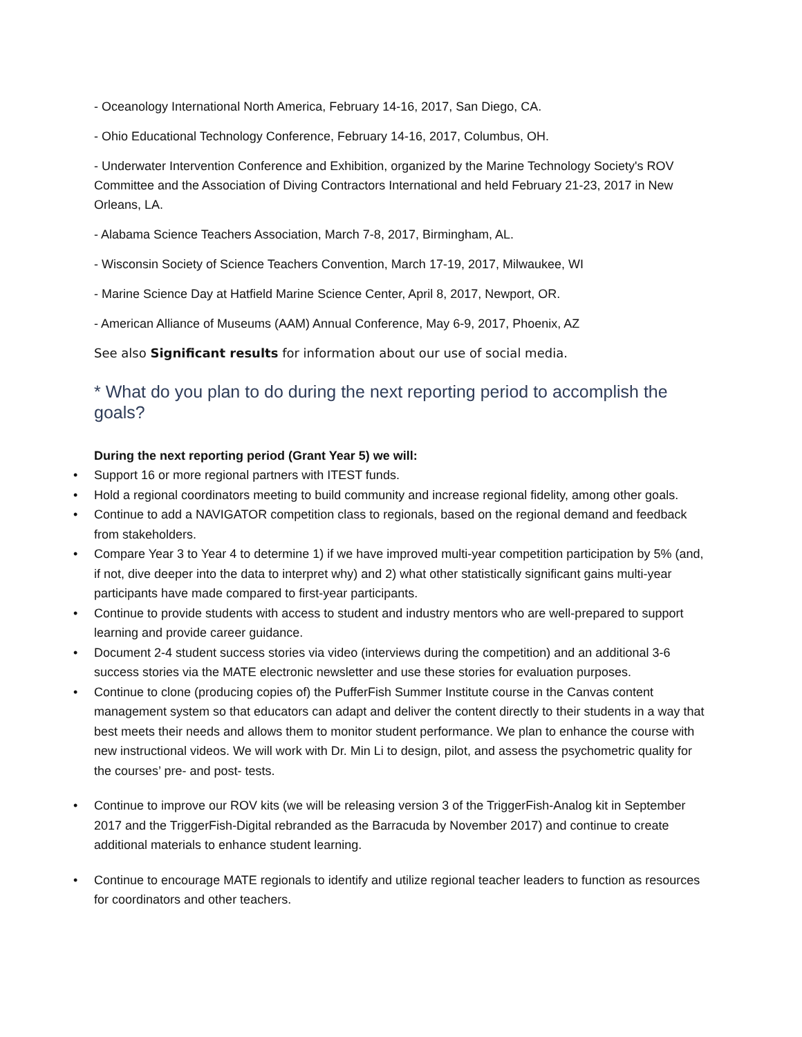- Oceanology International North America, February 14-16, 2017, San Diego, CA.
- Ohio Educational Technology Conference, February 14-16, 2017, Columbus, OH.
- Underwater Intervention Conference and Exhibition, organized by the Marine Technology Society's ROV Committee and the Association of Diving Contractors International and held February 21-23, 2017 in New Orleans, LA.
- Alabama Science Teachers Association, March 7-8, 2017, Birmingham, AL.
- Wisconsin Society of Science Teachers Convention, March 17-19, 2017, Milwaukee, WI
- Marine Science Day at Hatfield Marine Science Center, April 8, 2017, Newport, OR.
- American Alliance of Museums (AAM) Annual Conference, May 6-9, 2017, Phoenix, AZ
See also Significant results for information about our use of social media.
* What do you plan to do during the next reporting period to accomplish the goals?
During the next reporting period (Grant Year 5) we will:
• Support 16 or more regional partners with ITEST funds.
• Hold a regional coordinators meeting to build community and increase regional fidelity, among other goals.
• Continue to add a NAVIGATOR competition class to regionals, based on the regional demand and feedback from stakeholders.
• Compare Year 3 to Year 4 to determine 1) if we have improved multi-year competition participation by 5% (and, if not, dive deeper into the data to interpret why) and 2) what other statistically significant gains multi-year participants have made compared to first-year participants.
• Continue to provide students with access to student and industry mentors who are well-prepared to support learning and provide career guidance.
• Document 2-4 student success stories via video (interviews during the competition) and an additional 3-6 success stories via the MATE electronic newsletter and use these stories for evaluation purposes.
• Continue to clone (producing copies of) the PufferFish Summer Institute course in the Canvas content management system so that educators can adapt and deliver the content directly to their students in a way that best meets their needs and allows them to monitor student performance. We plan to enhance the course with new instructional videos. We will work with Dr. Min Li to design, pilot, and assess the psychometric quality for the courses’ pre- and post- tests.
• Continue to improve our ROV kits (we will be releasing version 3 of the TriggerFish-Analog kit in September 2017 and the TriggerFish-Digital rebranded as the Barracuda by November 2017) and continue to create additional materials to enhance student learning.
• Continue to encourage MATE regionals to identify and utilize regional teacher leaders to function as resources for coordinators and other teachers.